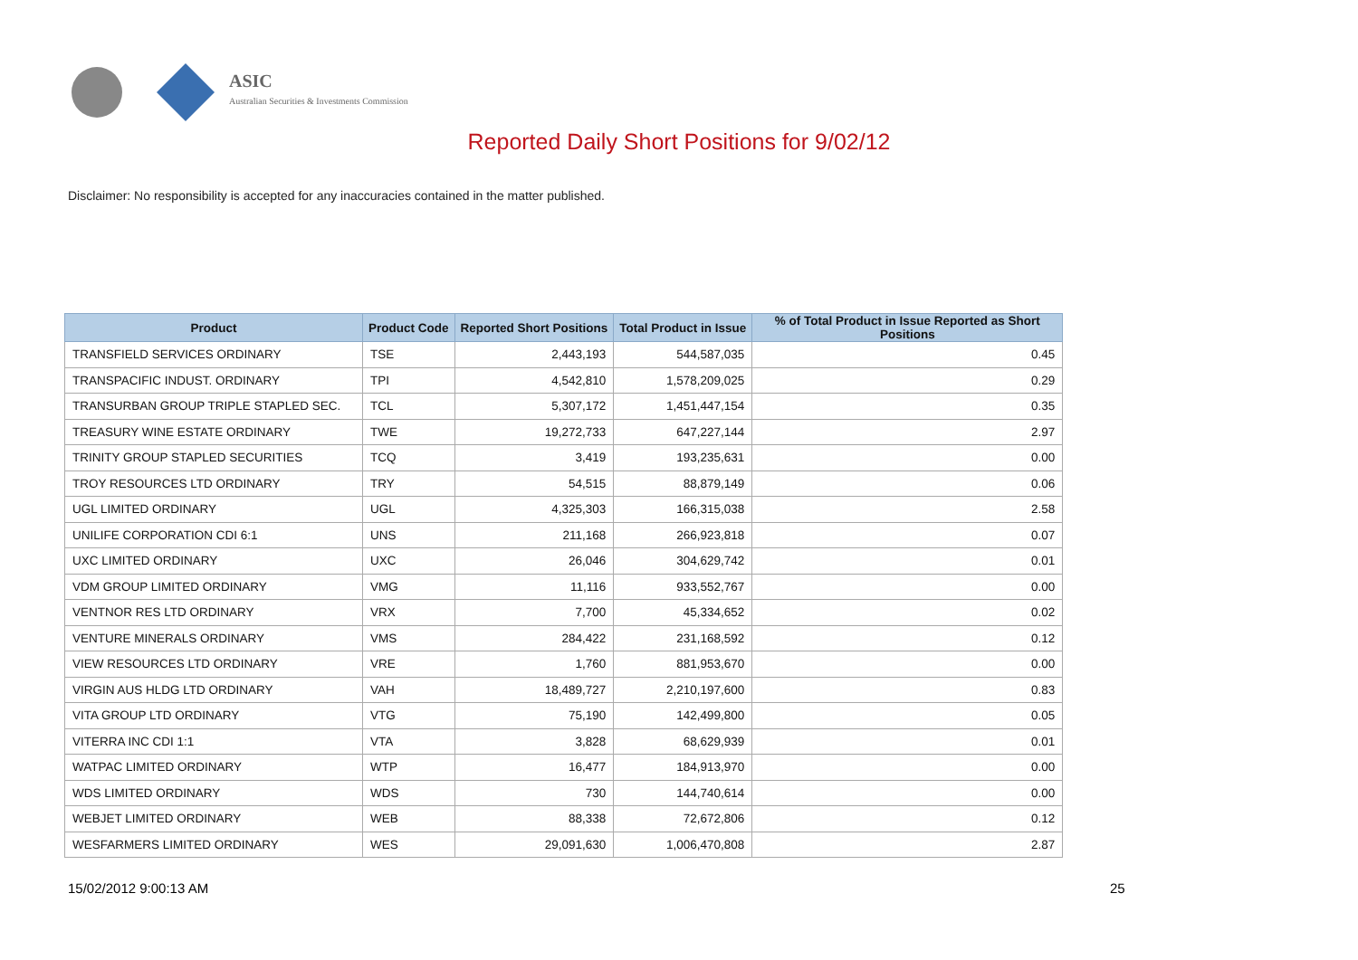ASIC
Australian Securities & Investments Commission
Reported Daily Short Positions for 9/02/12
Disclaimer: No responsibility is accepted for any inaccuracies contained in the matter published.
| Product | Product Code | Reported Short Positions | Total Product in Issue | % of Total Product in Issue Reported as Short Positions |
| --- | --- | --- | --- | --- |
| TRANSFIELD SERVICES ORDINARY | TSE | 2,443,193 | 544,587,035 | 0.45 |
| TRANSPACIFIC INDUST. ORDINARY | TPI | 4,542,810 | 1,578,209,025 | 0.29 |
| TRANSURBAN GROUP TRIPLE STAPLED SEC. | TCL | 5,307,172 | 1,451,447,154 | 0.35 |
| TREASURY WINE ESTATE ORDINARY | TWE | 19,272,733 | 647,227,144 | 2.97 |
| TRINITY GROUP STAPLED SECURITIES | TCQ | 3,419 | 193,235,631 | 0.00 |
| TROY RESOURCES LTD ORDINARY | TRY | 54,515 | 88,879,149 | 0.06 |
| UGL LIMITED ORDINARY | UGL | 4,325,303 | 166,315,038 | 2.58 |
| UNILIFE CORPORATION CDI 6:1 | UNS | 211,168 | 266,923,818 | 0.07 |
| UXC LIMITED ORDINARY | UXC | 26,046 | 304,629,742 | 0.01 |
| VDM GROUP LIMITED ORDINARY | VMG | 11,116 | 933,552,767 | 0.00 |
| VENTNOR RES LTD ORDINARY | VRX | 7,700 | 45,334,652 | 0.02 |
| VENTURE MINERALS ORDINARY | VMS | 284,422 | 231,168,592 | 0.12 |
| VIEW RESOURCES LTD ORDINARY | VRE | 1,760 | 881,953,670 | 0.00 |
| VIRGIN AUS HLDG LTD ORDINARY | VAH | 18,489,727 | 2,210,197,600 | 0.83 |
| VITA GROUP LTD ORDINARY | VTG | 75,190 | 142,499,800 | 0.05 |
| VITERRA INC CDI 1:1 | VTA | 3,828 | 68,629,939 | 0.01 |
| WATPAC LIMITED ORDINARY | WTP | 16,477 | 184,913,970 | 0.00 |
| WDS LIMITED ORDINARY | WDS | 730 | 144,740,614 | 0.00 |
| WEBJET LIMITED ORDINARY | WEB | 88,338 | 72,672,806 | 0.12 |
| WESFARMERS LIMITED ORDINARY | WES | 29,091,630 | 1,006,470,808 | 2.87 |
15/02/2012 9:00:13 AM 25